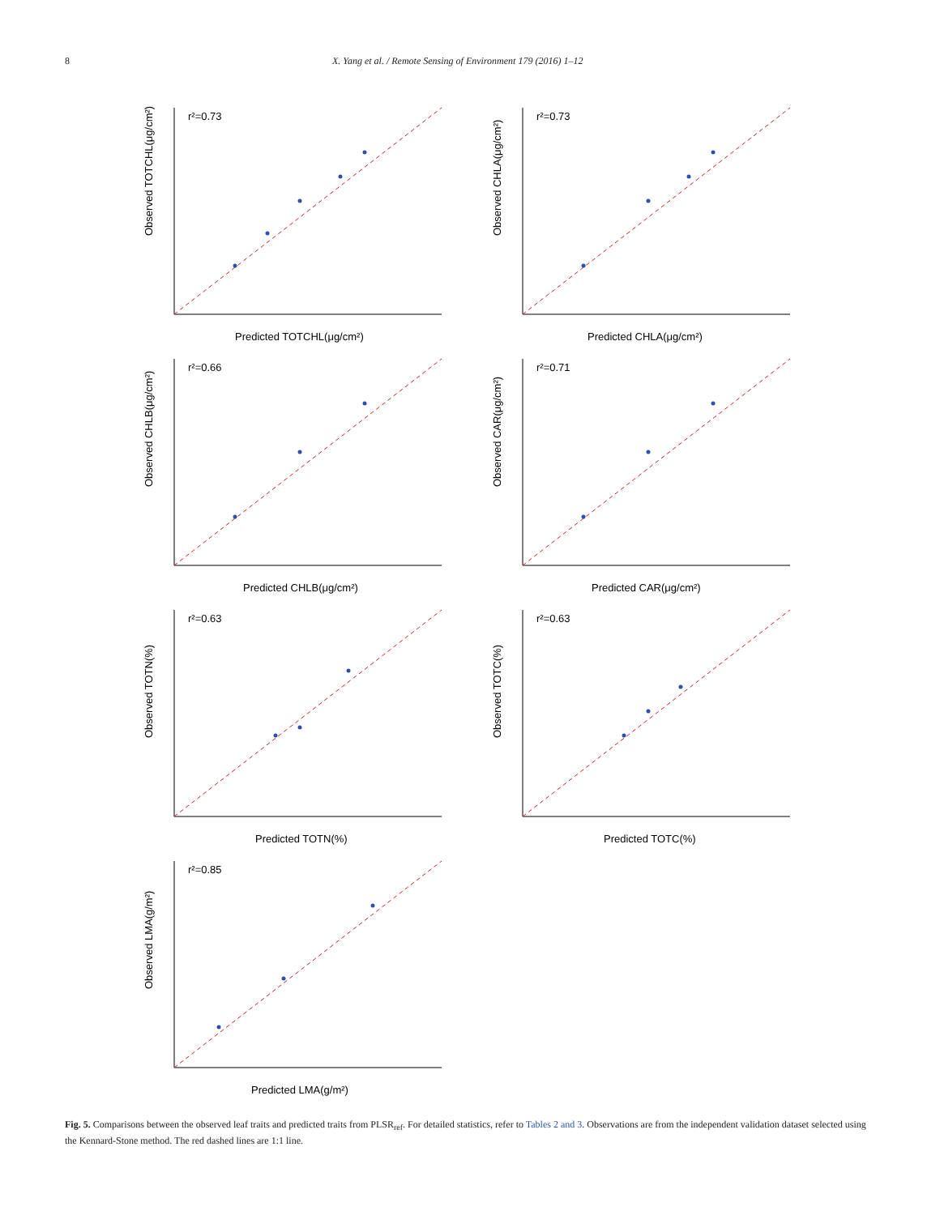8 X. Yang et al. / Remote Sensing of Environment 179 (2016) 1–12
r²=0.73
Observed TOTCHL(μg/cm²)
Predicted TOTCHL(μg/cm²)
r²=0.73
Observed CHLA(μg/cm²)
Predicted CHLA(μg/cm²)
r²=0.66
Observed CHLB(μg/cm²)
Predicted CHLB(μg/cm²)
r²=0.71
Observed CAR(μg/cm²)
Predicted CAR(μg/cm²)
r²=0.63
Observed TOTN(%)
Predicted TOTN(%)
r²=0.63
Observed TOTC(%)
Predicted TOTC(%)
r²=0.85
Observed LMA(g/m²)
Predicted LMA(g/m²)
Fig. 5. Comparisons between the observed leaf traits and predicted traits from PLSR<sub>ref</sub>. For detailed statistics, refer to Tables 2 and 3. Observations are from the independent validation dataset selected using the Kennard-Stone method. The red dashed lines are 1:1 line.